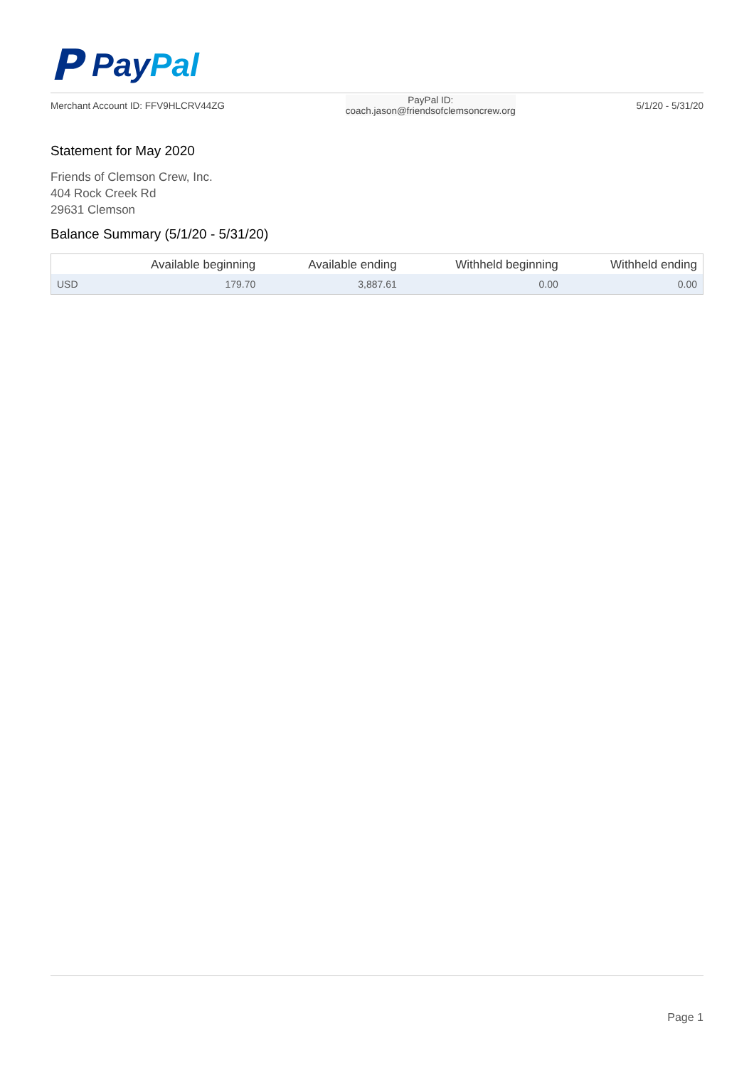P PayPal
Merchant Account ID: FFV9HLCRV44ZG
PayPal ID:
coach.jason@friendsofclemsoncrew.org
5/1/20 - 5/31/20
Statement for May 2020
Friends of Clemson Crew, Inc.
404 Rock Creek Rd
29631 Clemson
Balance Summary (5/1/20 - 5/31/20)
| | Available beginning | Available ending | Withheld beginning | Withheld ending |
| --- | --- | --- | --- | --- |
| USD | 179.70 | 3,887.61 | 0.00 | 0.00 |
Page 1